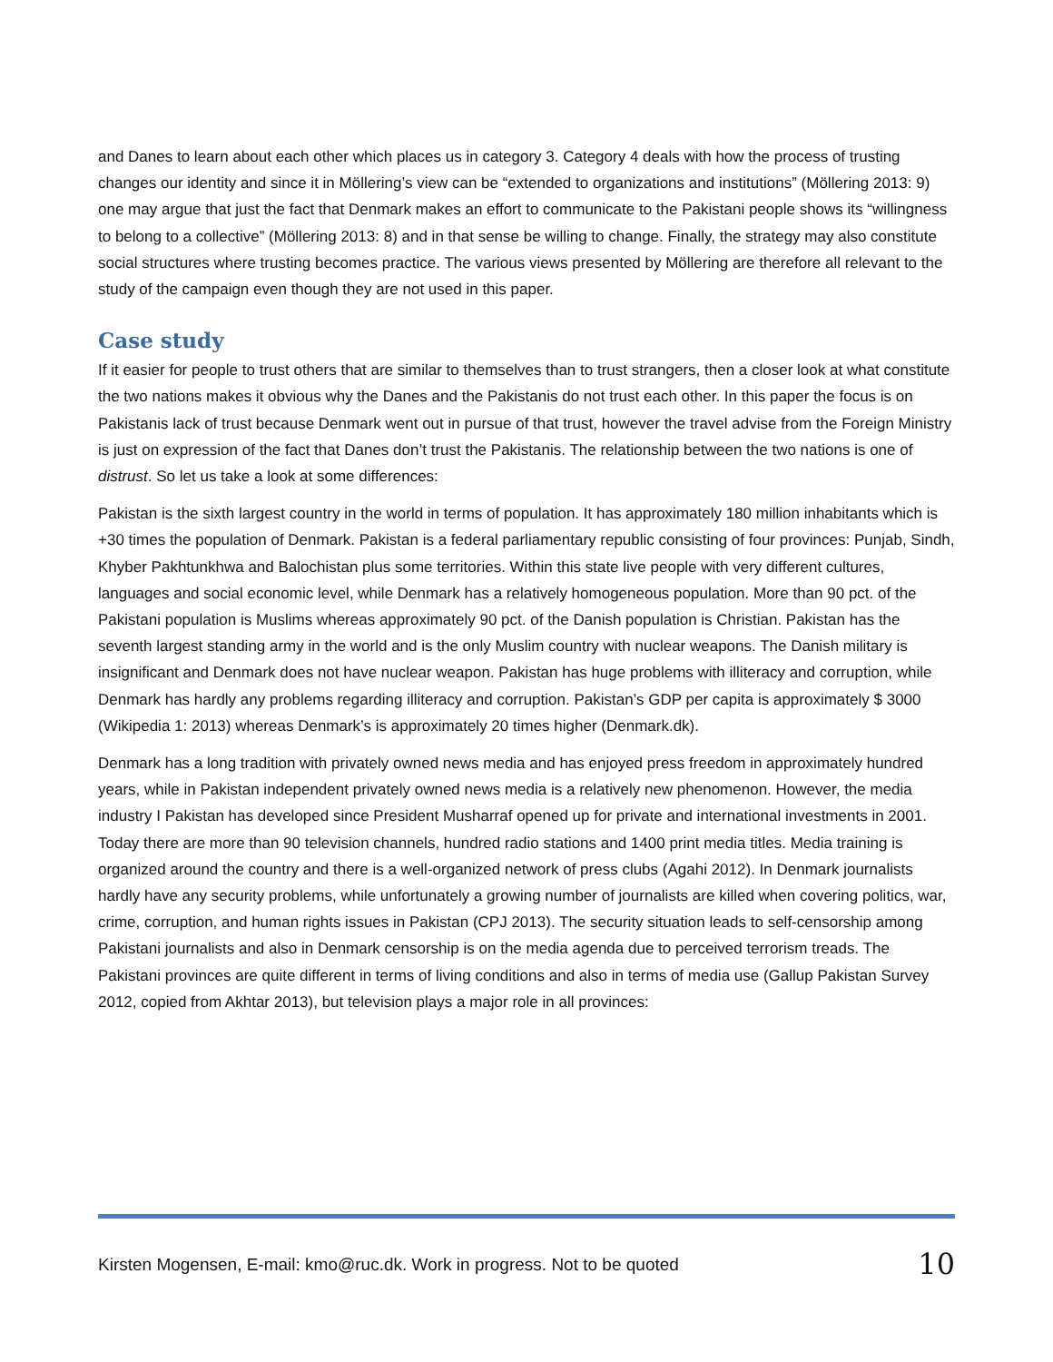and Danes to learn about each other which places us in category 3. Category 4 deals with how the process of trusting changes our identity and since it in Möllering’s view can be “extended to organizations and institutions” (Möllering 2013: 9) one may argue that just the fact that Denmark makes an effort to communicate to the Pakistani people shows its “willingness to belong to a collective” (Möllering 2013: 8) and in that sense be willing to change. Finally, the strategy may also constitute social structures where trusting becomes practice. The various views presented by Möllering are therefore all relevant to the study of the campaign even though they are not used in this paper.
Case study
If it easier for people to trust others that are similar to themselves than to trust strangers, then a closer look at what constitute the two nations makes it obvious why the Danes and the Pakistanis do not trust each other. In this paper the focus is on Pakistanis lack of trust because Denmark went out in pursue of that trust, however the travel advise from the Foreign Ministry is just on expression of the fact that Danes don’t trust the Pakistanis. The relationship between the two nations is one of distrust. So let us take a look at some differences:
Pakistan is the sixth largest country in the world in terms of population. It has approximately 180 million inhabitants which is +30 times the population of Denmark. Pakistan is a federal parliamentary republic consisting of four provinces: Punjab, Sindh, Khyber Pakhtunkhwa and Balochistan plus some territories. Within this state live people with very different cultures, languages and social economic level, while Denmark has a relatively homogeneous population. More than 90 pct. of the Pakistani population is Muslims whereas approximately 90 pct. of the Danish population is Christian. Pakistan has the seventh largest standing army in the world and is the only Muslim country with nuclear weapons. The Danish military is insignificant and Denmark does not have nuclear weapon. Pakistan has huge problems with illiteracy and corruption, while Denmark has hardly any problems regarding illiteracy and corruption. Pakistan’s GDP per capita is approximately $ 3000 (Wikipedia 1: 2013) whereas Denmark’s is approximately 20 times higher (Denmark.dk).
Denmark has a long tradition with privately owned news media and has enjoyed press freedom in approximately hundred years, while in Pakistan independent privately owned news media is a relatively new phenomenon. However, the media industry I Pakistan has developed since President Musharraf opened up for private and international investments in 2001. Today there are more than 90 television channels, hundred radio stations and 1400 print media titles. Media training is organized around the country and there is a well-organized network of press clubs (Agahi 2012). In Denmark journalists hardly have any security problems, while unfortunately a growing number of journalists are killed when covering politics, war, crime, corruption, and human rights issues in Pakistan (CPJ 2013). The security situation leads to self-censorship among Pakistani journalists and also in Denmark censorship is on the media agenda due to perceived terrorism treads. The Pakistani provinces are quite different in terms of living conditions and also in terms of media use (Gallup Pakistan Survey 2012, copied from Akhtar 2013), but television plays a major role in all provinces:
Kirsten Mogensen, E-mail: kmo@ruc.dk. Work in progress. Not to be quoted 10